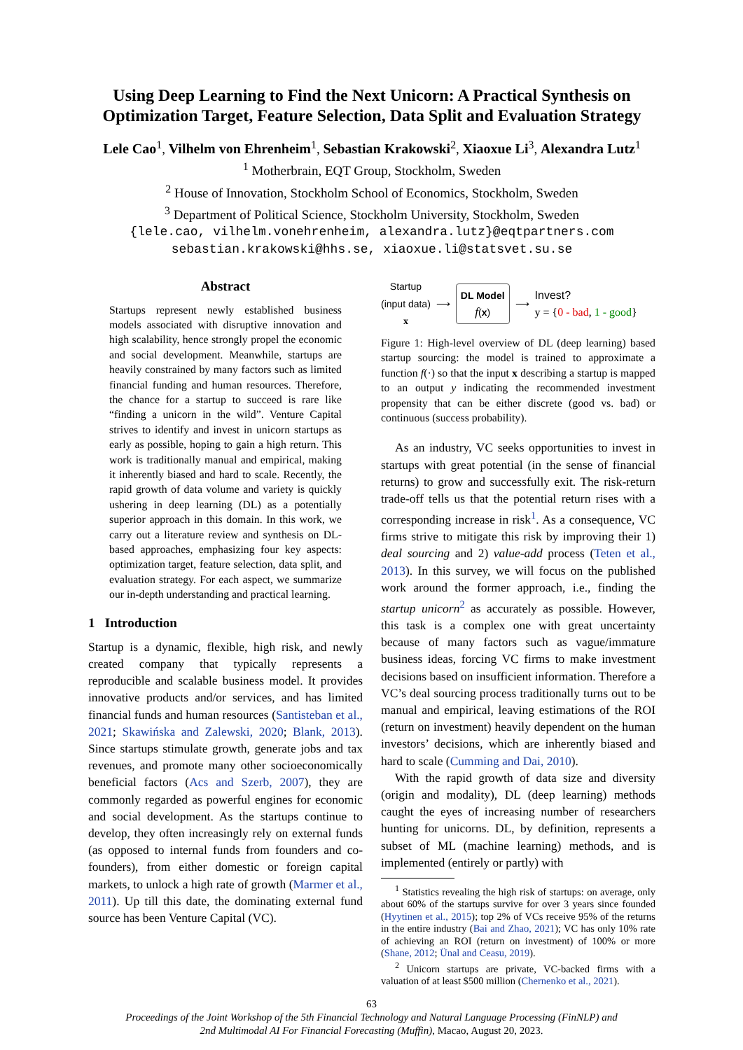Using Deep Learning to Find the Next Unicorn: A Practical Synthesis on Optimization Target, Feature Selection, Data Split and Evaluation Strategy
Lele Cao<sup>1</sup>, Vilhelm von Ehrenheim<sup>1</sup>, Sebastian Krakowski<sup>2</sup>, Xiaoxue Li<sup>3</sup>, Alexandra Lutz<sup>1</sup>
<sup>1</sup> Motherbrain, EQT Group, Stockholm, Sweden
<sup>2</sup> House of Innovation, Stockholm School of Economics, Stockholm, Sweden
<sup>3</sup> Department of Political Science, Stockholm University, Stockholm, Sweden
{lele.cao, vilhelm.vonehrenheim, alexandra.lutz}@eqtpartners.com
sebastian.krakowski@hhs.se, xiaoxue.li@statsvet.su.se
Abstract
Startups represent newly established business models associated with disruptive innovation and high scalability, hence strongly propel the economic and social development. Meanwhile, startups are heavily constrained by many factors such as limited financial funding and human resources. Therefore, the chance for a startup to succeed is rare like “finding a unicorn in the wild”. Venture Capital strives to identify and invest in unicorn startups as early as possible, hoping to gain a high return. This work is traditionally manual and empirical, making it inherently biased and hard to scale. Recently, the rapid growth of data volume and variety is quickly ushering in deep learning (DL) as a potentially superior approach in this domain. In this work, we carry out a literature review and synthesis on DL-based approaches, emphasizing four key aspects: optimization target, feature selection, data split, and evaluation strategy. For each aspect, we summarize our in-depth understanding and practical learning.
1 Introduction
Startup is a dynamic, flexible, high risk, and newly created company that typically represents a reproducible and scalable business model. It provides innovative products and/or services, and has limited financial funds and human resources (Santisteban et al., 2021; Skawińska and Zalewski, 2020; Blank, 2013). Since startups stimulate growth, generate jobs and tax revenues, and promote many other socioeconomically beneficial factors (Acs and Szerb, 2007), they are commonly regarded as powerful engines for economic and social development. As the startups continue to develop, they often increasingly rely on external funds (as opposed to internal funds from founders and co-founders), from either domestic or foreign capital markets, to unlock a high rate of growth (Marmer et al., 2011). Up till this date, the dominating external fund source has been Venture Capital (VC).
Startup
(input data)
x
⟶
DL Model
f(x)
⟶
Invest?
y = {0 - bad, 1 - good}
Figure 1: High-level overview of DL (deep learning) based startup sourcing: the model is trained to approximate a function f(·) so that the input x describing a startup is mapped to an output y indicating the recommended investment propensity that can be either discrete (good vs. bad) or continuous (success probability).
As an industry, VC seeks opportunities to invest in startups with great potential (in the sense of financial returns) to grow and successfully exit. The risk-return trade-off tells us that the potential return rises with a corresponding increase in risk<sup>1</sup>. As a consequence, VC firms strive to mitigate this risk by improving their 1) deal sourcing and 2) value-add process (Teten et al., 2013). In this survey, we will focus on the published work around the former approach, i.e., finding the startup unicorn<sup>2</sup> as accurately as possible. However, this task is a complex one with great uncertainty because of many factors such as vague/immature business ideas, forcing VC firms to make investment decisions based on insufficient information. Therefore a VC’s deal sourcing process traditionally turns out to be manual and empirical, leaving estimations of the ROI (return on investment) heavily dependent on the human investors’ decisions, which are inherently biased and hard to scale (Cumming and Dai, 2010).
With the rapid growth of data size and diversity (origin and modality), DL (deep learning) methods caught the eyes of increasing number of researchers hunting for unicorns. DL, by definition, represents a subset of ML (machine learning) methods, and is implemented (entirely or partly) with
<sup>1</sup> Statistics revealing the high risk of startups: on average, only about 60% of the startups survive for over 3 years since founded (Hyytinen et al., 2015); top 2% of VCs receive 95% of the returns in the entire industry (Bai and Zhao, 2021); VC has only 10% rate of achieving an ROI (return on investment) of 100% or more (Shane, 2012; Ünal and Ceasu, 2019).
<sup>2</sup> Unicorn startups are private, VC-backed firms with a valuation of at least $500 million (Chernenko et al., 2021).
63
Proceedings of the Joint Workshop of the 5th Financial Technology and Natural Language Processing (FinNLP) and
2nd Multimodal AI For Financial Forecasting (Muffin), Macao, August 20, 2023.